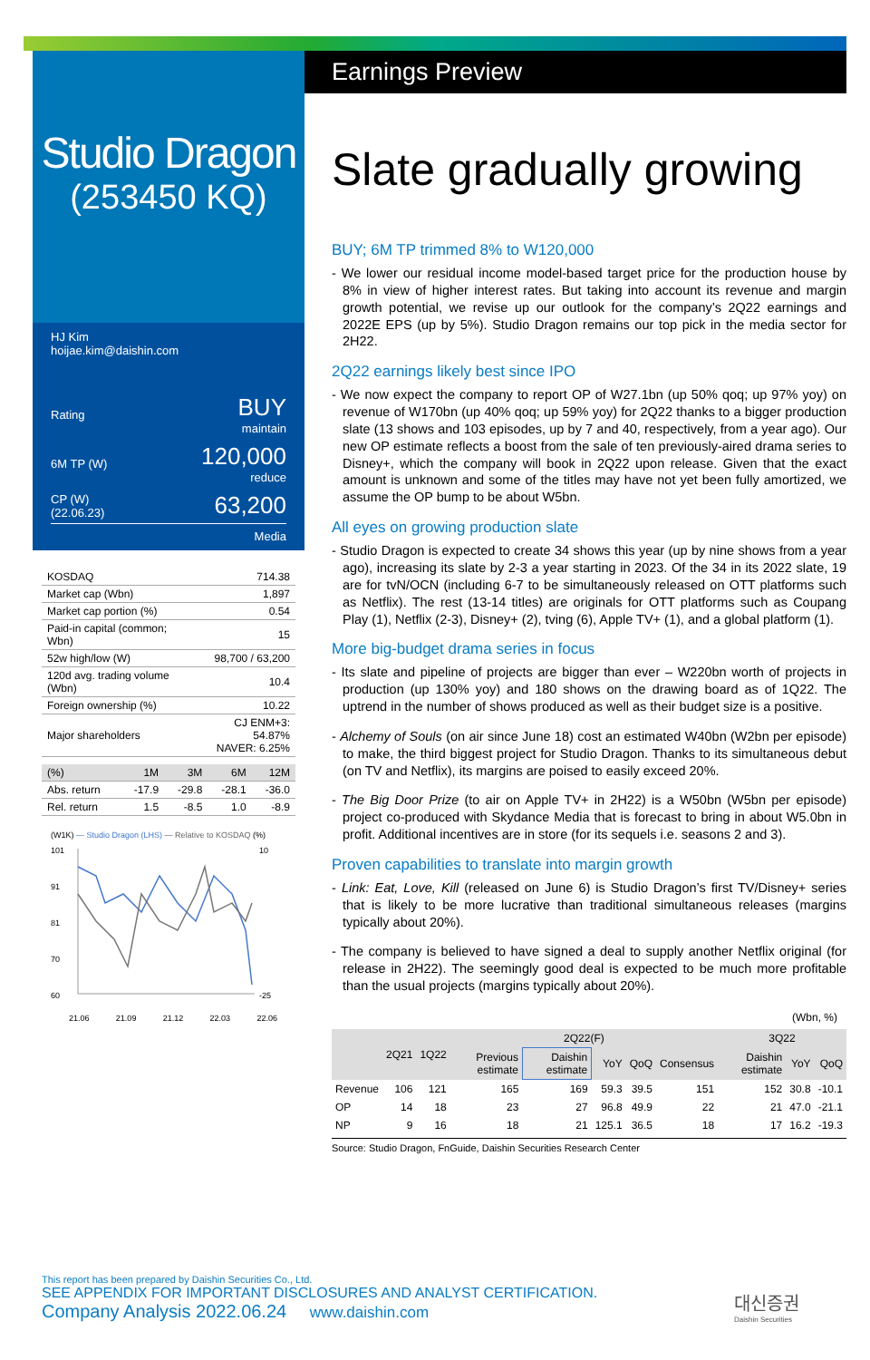Studio Dragon
(253450 KQ)
HJ Kim
hoijae.kim@daishin.com
Rating BUY
maintain
6M TP (W) 120,000
reduce
CP (W)
(22.06.23) 63,200
Media
| KOSDAQ | 714.38 |
| Market cap (Wbn) | 1,897 |
| Market cap portion (%) | 0.54 |
| Paid-in capital (common; Wbn) | 15 |
| 52w high/low (W) | 98,700 / 63,200 |
| 120d avg. trading volume (Wbn) | 10.4 |
| Foreign ownership (%) | 10.22 |
| Major shareholders | CJ ENM+3: 54.87% NAVER: 6.25% |
| (%) | 1M | 3M | 6M | 12M |
| Abs. return | -17.9 | -29.8 | -28.1 | -36.0 |
| Rel. return | 1.5 | -8.5 | 1.0 | -8.9 |
(W1K) — Studio Dragon (LHS) — Relative to KOSDAQ (%)
101
91
81
70
60
10
-25
21.06 21.09 21.12 22.03 22.06
Earnings Preview
Slate gradually growing
BUY; 6M TP trimmed 8% to W120,000
- We lower our residual income model-based target price for the production house by 8% in view of higher interest rates. But taking into account its revenue and margin growth potential, we revise up our outlook for the company’s 2Q22 earnings and 2022E EPS (up by 5%). Studio Dragon remains our top pick in the media sector for 2H22.
2Q22 earnings likely best since IPO
- We now expect the company to report OP of W27.1bn (up 50% qoq; up 97% yoy) on revenue of W170bn (up 40% qoq; up 59% yoy) for 2Q22 thanks to a bigger production slate (13 shows and 103 episodes, up by 7 and 40, respectively, from a year ago). Our new OP estimate reflects a boost from the sale of ten previously-aired drama series to Disney+, which the company will book in 2Q22 upon release. Given that the exact amount is unknown and some of the titles may have not yet been fully amortized, we assume the OP bump to be about W5bn.
All eyes on growing production slate
- Studio Dragon is expected to create 34 shows this year (up by nine shows from a year ago), increasing its slate by 2-3 a year starting in 2023. Of the 34 in its 2022 slate, 19 are for tvN/OCN (including 6-7 to be simultaneously released on OTT platforms such as Netflix). The rest (13-14 titles) are originals for OTT platforms such as Coupang Play (1), Netflix (2-3), Disney+ (2), tving (6), Apple TV+ (1), and a global platform (1).
More big-budget drama series in focus
- Its slate and pipeline of projects are bigger than ever – W220bn worth of projects in production (up 130% yoy) and 180 shows on the drawing board as of 1Q22. The uptrend in the number of shows produced as well as their budget size is a positive.
- Alchemy of Souls (on air since June 18) cost an estimated W40bn (W2bn per episode) to make, the third biggest project for Studio Dragon. Thanks to its simultaneous debut (on TV and Netflix), its margins are poised to easily exceed 20%.
- The Big Door Prize (to air on Apple TV+ in 2H22) is a W50bn (W5bn per episode) project co-produced with Skydance Media that is forecast to bring in about W5.0bn in profit. Additional incentives are in store (for its sequels i.e. seasons 2 and 3).
Proven capabilities to translate into margin growth
- Link: Eat, Love, Kill (released on June 6) is Studio Dragon’s first TV/Disney+ series that is likely to be more lucrative than traditional simultaneous releases (margins typically about 20%).
- The company is believed to have signed a deal to supply another Netflix original (for release in 2H22). The seemingly good deal is expected to be much more profitable than the usual projects (margins typically about 20%).
(Wbn, %)
| | 2Q21 | 1Q22 | 2Q22(F) | | | | | 3Q22 | | |
| --- | --- | --- | --- | --- | --- | --- | --- | --- | --- | --- |
| | | | Previous estimate | Daishin estimate | YoY | QoQ | Consensus | Daishin estimate | YoY | QoQ |
| Revenue | 106 | 121 | 165 | 169 | 59.3 | 39.5 | 151 | 152 | 30.8 | -10.1 |
| OP | 14 | 18 | 23 | 27 | 96.8 | 49.9 | 22 | 21 | 47.0 | -21.1 |
| NP | 9 | 16 | 18 | 21 | 125.1 | 36.5 | 18 | 17 | 16.2 | -19.3 |
Source: Studio Dragon, FnGuide, Daishin Securities Research Center
This report has been prepared by Daishin Securities Co., Ltd.
SEE APPENDIX FOR IMPORTANT DISCLOSURES AND ANALYST CERTIFICATION.
Company Analysis 2022.06.24 www.daishin.com
대신증권
Daishin Securities